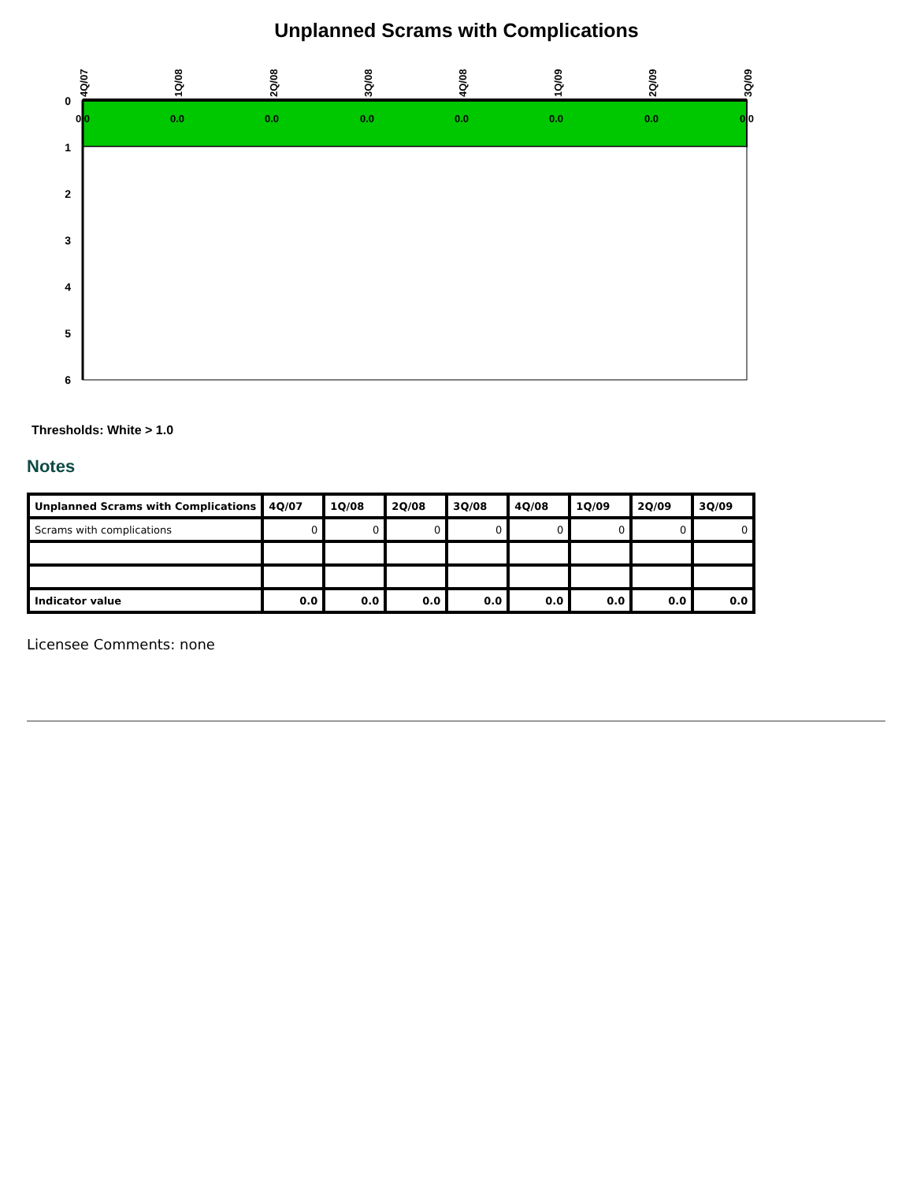Unplanned Scrams with Complications
0
1
2
3
4
5
6
4Q/07
1Q/08
2Q/08
3Q/08
4Q/08
1Q/09
2Q/09
3Q/09
0.0
0.0
0.0
0.0
0.0
0.0
0.0
0.0
Thresholds: White > 1.0
Notes
| Unplanned Scrams with Complications | 4Q/07 | 1Q/08 | 2Q/08 | 3Q/08 | 4Q/08 | 1Q/09 | 2Q/09 | 3Q/09 |
| --- | --- | --- | --- | --- | --- | --- | --- | --- |
| Scrams with complications | 0 | 0 | 0 | 0 | 0 | 0 | 0 | 0 |
| Indicator value | 0.0 | 0.0 | 0.0 | 0.0 | 0.0 | 0.0 | 0.0 | 0.0 |
Licensee Comments: none